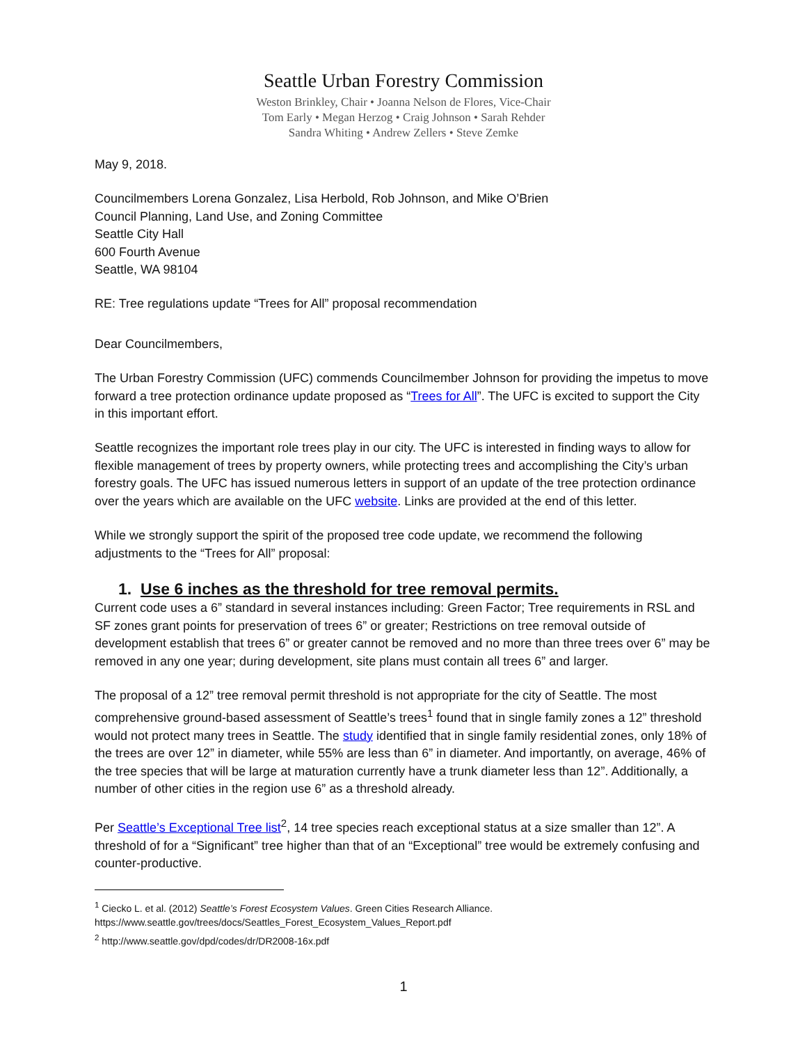Seattle Urban Forestry Commission
Weston Brinkley, Chair • Joanna Nelson de Flores, Vice-Chair
Tom Early • Megan Herzog • Craig Johnson • Sarah Rehder
Sandra Whiting • Andrew Zellers • Steve Zemke
May 9, 2018.
Councilmembers Lorena Gonzalez, Lisa Herbold, Rob Johnson, and Mike O’Brien
Council Planning, Land Use, and Zoning Committee
Seattle City Hall
600 Fourth Avenue
Seattle, WA 98104
RE: Tree regulations update “Trees for All” proposal recommendation
Dear Councilmembers,
The Urban Forestry Commission (UFC) commends Councilmember Johnson for providing the impetus to move forward a tree protection ordinance update proposed as “Trees for All”. The UFC is excited to support the City in this important effort.
Seattle recognizes the important role trees play in our city. The UFC is interested in finding ways to allow for flexible management of trees by property owners, while protecting trees and accomplishing the City’s urban forestry goals. The UFC has issued numerous letters in support of an update of the tree protection ordinance over the years which are available on the UFC website. Links are provided at the end of this letter.
While we strongly support the spirit of the proposed tree code update, we recommend the following adjustments to the “Trees for All” proposal:
1. Use 6 inches as the threshold for tree removal permits.
Current code uses a 6” standard in several instances including: Green Factor; Tree requirements in RSL and SF zones grant points for preservation of trees 6” or greater; Restrictions on tree removal outside of development establish that trees 6” or greater cannot be removed and no more than three trees over 6” may be removed in any one year; during development, site plans must contain all trees 6” and larger.
The proposal of a 12” tree removal permit threshold is not appropriate for the city of Seattle. The most comprehensive ground-based assessment of Seattle’s trees<sup>1</sup> found that in single family zones a 12” threshold would not protect many trees in Seattle. The study identified that in single family residential zones, only 18% of the trees are over 12” in diameter, while 55% are less than 6” in diameter. And importantly, on average, 46% of the tree species that will be large at maturation currently have a trunk diameter less than 12”. Additionally, a number of other cities in the region use 6” as a threshold already.
Per Seattle’s Exceptional Tree list<sup>2</sup>, 14 tree species reach exceptional status at a size smaller than 12”. A threshold of for a “Significant” tree higher than that of an “Exceptional” tree would be extremely confusing and counter-productive.
<sup>1</sup> Ciecko L. et al. (2012) Seattle’s Forest Ecosystem Values. Green Cities Research Alliance.
https://www.seattle.gov/trees/docs/Seattles_Forest_Ecosystem_Values_Report.pdf
<sup>2</sup> http://www.seattle.gov/dpd/codes/dr/DR2008-16x.pdf
1